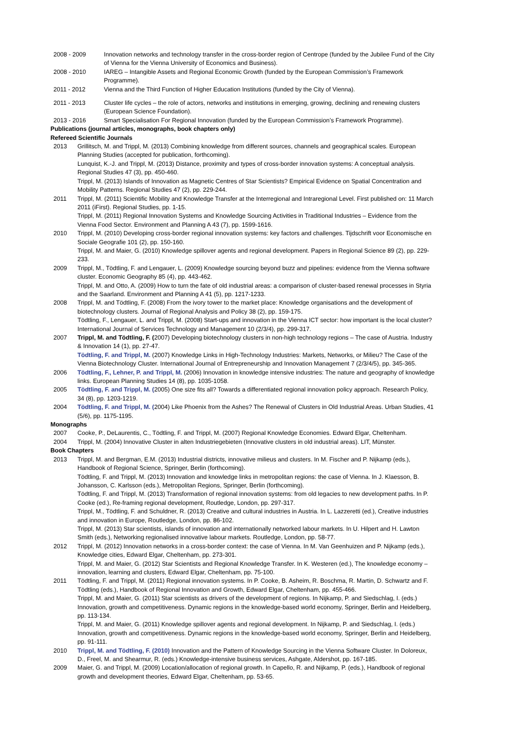2008 - 2009 Innovation networks and technology transfer in the cross-border region of Centrope (funded by the Jubilee Fund of the City of Vienna for the Vienna University of Economics and Business).
2008 - 2010 IAREG – Intangible Assets and Regional Economic Growth (funded by the European Commission’s Framework Programme).
2011 - 2012 Vienna and the Third Function of Higher Education Institutions (funded by the City of Vienna).
2011 - 2013 Cluster life cycles – the role of actors, networks and institutions in emerging, growing, declining and renewing clusters (European Science Foundation).
2013 - 2016 Smart Specialisation For Regional Innovation (funded by the European Commission’s Framework Programme).
Publications (journal articles, monographs, book chapters only)
Refereed Scientific Journals
2013 Grillitsch, M. and Trippl, M. (2013) Combining knowledge from different sources, channels and geographical scales. European Planning Studies (accepted for publication, forthcoming).
Lunquist, K.-J. and Trippl, M. (2013) Distance, proximity and types of cross-border innovation systems: A conceptual analysis. Regional Studies 47 (3), pp. 450-460.
Trippl, M. (2013) Islands of Innovation as Magnetic Centres of Star Scientists? Empirical Evidence on Spatial Concentration and Mobility Patterns. Regional Studies 47 (2), pp. 229-244.
2011 Trippl, M. (2011) Scientific Mobility and Knowledge Transfer at the Interregional and Intraregional Level. First published on: 11 March 2011 (iFirst). Regional Studies, pp. 1-15.
Trippl, M. (2011) Regional Innovation Systems and Knowledge Sourcing Activities in Traditional Industries – Evidence from the Vienna Food Sector. Environment and Planning A 43 (7), pp. 1599-1616.
2010 Trippl, M. (2010) Developing cross-border regional innovation systems: key factors and challenges. Tijdschrift voor Economische en Sociale Geografie 101 (2), pp. 150-160.
Trippl, M. and Maier, G. (2010) Knowledge spillover agents and regional development. Papers in Regional Science 89 (2), pp. 229-233.
2009 Trippl, M., Tödtling, F. and Lengauer, L. (2009) Knowledge sourcing beyond buzz and pipelines: evidence from the Vienna software cluster. Economic Geography 85 (4), pp. 443-462.
Trippl, M. and Otto, A. (2009) How to turn the fate of old industrial areas: a comparison of cluster-based renewal processes in Styria and the Saarland. Environment and Planning A 41 (5), pp. 1217-1233.
2008 Trippl, M. and Tödtling, F. (2008) From the ivory tower to the market place: Knowledge organisations and the development of biotechnology clusters. Journal of Regional Analysis and Policy 38 (2), pp. 159-175.
Tödtling, F., Lengauer, L. and Trippl, M. (2008) Start-ups and innovation in the Vienna ICT sector: how important is the local cluster? International Journal of Services Technology and Management 10 (2/3/4), pp. 299-317.
2007 Trippl, M. and Tödtling, F. (2007) Developing biotechnology clusters in non-high technology regions – The case of Austria. Industry & Innovation 14 (1), pp. 27-47.
Tödtling, F. and Trippl, M. (2007) Knowledge Links in High-Technology Industries: Markets, Networks, or Milieu? The Case of the Vienna Biotechnology Cluster. International Journal of Entrepreneurship and Innovation Management 7 (2/3/4/5), pp. 345-365.
2006 Tödtling, F., Lehner, P. and Trippl, M. (2006) Innovation in knowledge intensive industries: The nature and geography of knowledge links. European Planning Studies 14 (8), pp. 1035-1058.
2005 Tödtling, F. and Trippl, M. (2005) One size fits all? Towards a differentiated regional innovation policy approach. Research Policy, 34 (8), pp. 1203-1219.
2004 Tödtling, F. and Trippl, M. (2004) Like Phoenix from the Ashes? The Renewal of Clusters in Old Industrial Areas. Urban Studies, 41 (5/6), pp. 1175-1195.
Monographs
2007 Cooke, P., DeLaurentis, C., Tödtling, F. and Trippl, M. (2007) Regional Knowledge Economies. Edward Elgar, Cheltenham.
2004 Trippl, M. (2004) Innovative Cluster in alten Industriegebieten (Innovative clusters in old industrial areas). LIT, Münster.
Book Chapters
2013 Trippl, M. and Bergman, E.M. (2013) Industrial districts, innovative milieus and clusters. In M. Fischer and P. Nijkamp (eds.), Handbook of Regional Science, Springer, Berlin (forthcoming).
Tödtling, F. and Trippl, M. (2013) Innovation and knowledge links in metropolitan regions: the case of Vienna. In J. Klaesson, B. Johansson, C. Karlsson (eds.), Metropolitan Regions, Springer, Berlin (forthcoming).
Tödtling, F. and Trippl, M. (2013) Transformation of regional innovation systems: from old legacies to new development paths. In P. Cooke (ed.), Re-framing regional development, Routledge, London, pp. 297-317.
Trippl, M., Tödtling, F. and Schuldner, R. (2013) Creative and cultural industries in Austria. In L. Lazzeretti (ed.), Creative industries and innovation in Europe, Routledge, London, pp. 86-102.
Trippl, M. (2013) Star scientists, islands of innovation and internationally networked labour markets. In U. Hilpert and H. Lawton Smith (eds.), Networking regionalised innovative labour markets. Routledge, London, pp. 58-77.
2012 Trippl, M. (2012) Innovation networks in a cross-border context: the case of Vienna. In M. Van Geenhuizen and P. Nijkamp (eds.), Knowledge cities, Edward Elgar, Cheltenham, pp. 273-301.
Trippl, M. and Maier, G. (2012) Star Scientists and Regional Knowledge Transfer. In K. Westeren (ed.), The knowledge economy – innovation, learning and clusters, Edward Elgar, Cheltenham, pp. 75-100.
2011 Tödtling, F. and Trippl, M. (2011) Regional innovation systems. In P. Cooke, B. Asheim, R. Boschma, R. Martin, D. Schwartz and F. Tödtling (eds.), Handbook of Regional Innovation and Growth, Edward Elgar, Cheltenham, pp. 455-466.
Trippl, M. and Maier, G. (2011) Star scientists as drivers of the development of regions. In Nijkamp, P. and Siedschlag, I. (eds.) Innovation, growth and competitiveness. Dynamic regions in the knowledge-based world economy, Springer, Berlin and Heidelberg, pp. 113-134.
Trippl, M. and Maier, G. (2011) Knowledge spillover agents and regional development. In Nijkamp, P. and Siedschlag, I. (eds.) Innovation, growth and competitiveness. Dynamic regions in the knowledge-based world economy, Springer, Berlin and Heidelberg, pp. 91-111.
2010 Trippl, M. and Tödtling, F. (2010) Innovation and the Pattern of Knowledge Sourcing in the Vienna Software Cluster. In Doloreux, D., Freel, M. and Shearmur, R. (eds.) Knowledge-intensive business services, Ashgate, Aldershot, pp. 167-185.
2009 Maier, G. and Trippl, M. (2009) Location/allocation of regional growth. In Capello, R. and Nijkamp, P. (eds.), Handbook of regional growth and development theories, Edward Elgar, Cheltenham, pp. 53-65.